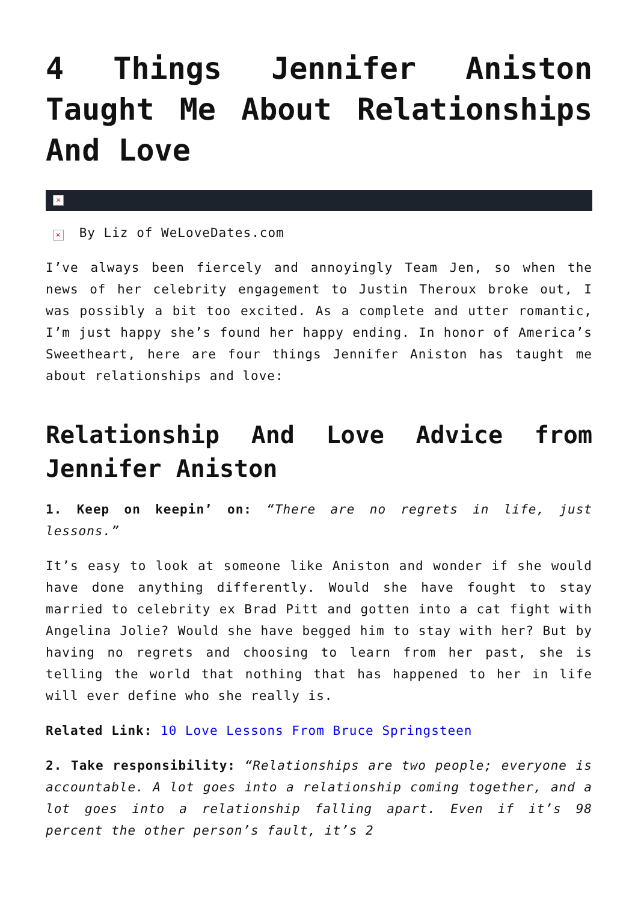4 Things Jennifer Aniston Taught Me About Relationships And Love
×
× By Liz of WeLoveDates.com
I’ve always been fiercely and annoyingly Team Jen, so when the news of her celebrity engagement to Justin Theroux broke out, I was possibly a bit too excited. As a complete and utter romantic, I’m just happy she’s found her happy ending. In honor of America’s Sweetheart, here are four things Jennifer Aniston has taught me about relationships and love:
Relationship And Love Advice from Jennifer Aniston
1. Keep on keepin’ on: “There are no regrets in life, just lessons.”
It’s easy to look at someone like Aniston and wonder if she would have done anything differently. Would she have fought to stay married to celebrity ex Brad Pitt and gotten into a cat fight with Angelina Jolie? Would she have begged him to stay with her? But by having no regrets and choosing to learn from her past, she is telling the world that nothing that has happened to her in life will ever define who she really is.
Related Link: 10 Love Lessons From Bruce Springsteen
2. Take responsibility: “Relationships are two people; everyone is accountable. A lot goes into a relationship coming together, and a lot goes into a relationship falling apart. Even if it’s 98 percent the other person’s fault, it’s 2